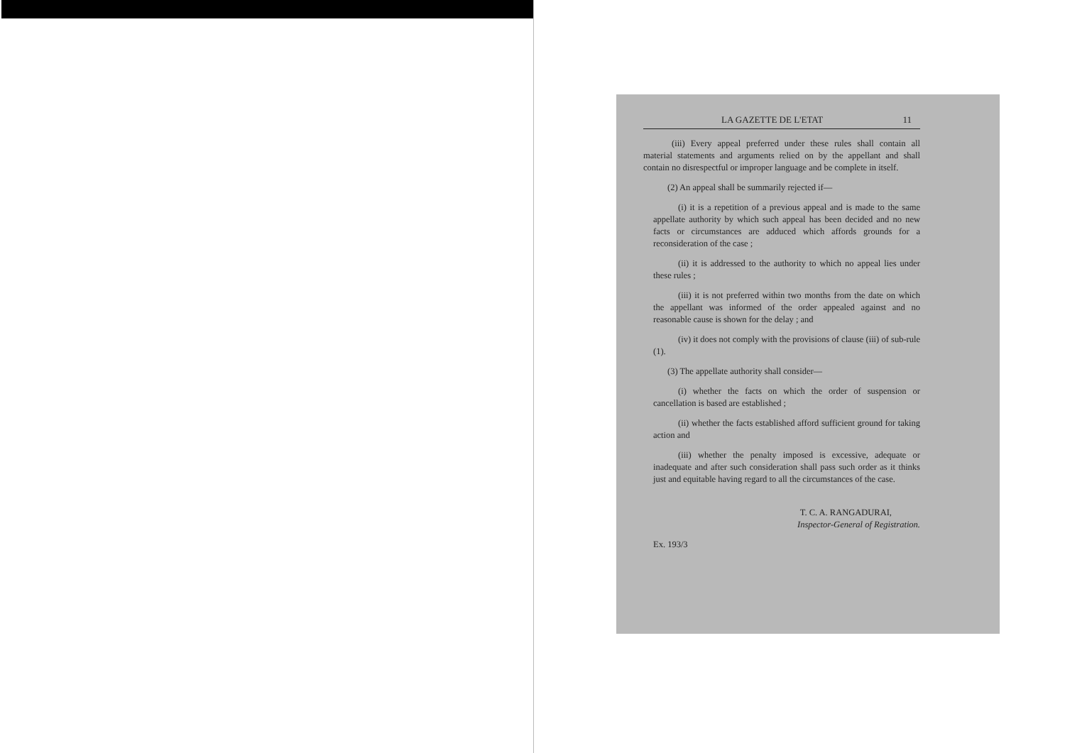LA GAZETTE DE L'ETAT 11
(iii) Every appeal preferred under these rules shall contain all material statements and arguments relied on by the appellant and shall contain no disrespectful or improper language and be complete in itself.
(2) An appeal shall be summarily rejected if—
(i) it is a repetition of a previous appeal and is made to the same appellate authority by which such appeal has been decided and no new facts or circumstances are adduced which affords grounds for a reconsideration of the case ;
(ii) it is addressed to the authority to which no appeal lies under these rules ;
(iii) it is not preferred within two months from the date on which the appellant was informed of the order appealed against and no reasonable cause is shown for the delay ; and
(iv) it does not comply with the provisions of clause (iii) of sub-rule (1).
(3) The appellate authority shall consider—
(i) whether the facts on which the order of suspension or cancellation is based are established ;
(ii) whether the facts established afford sufficient ground for taking action and
(iii) whether the penalty imposed is excessive, adequate or inadequate and after such consideration shall pass such order as it thinks just and equitable having regard to all the circumstances of the case.
T. C. A. RANGADURAI,
Inspector-General of Registration.
Ex. 193/3